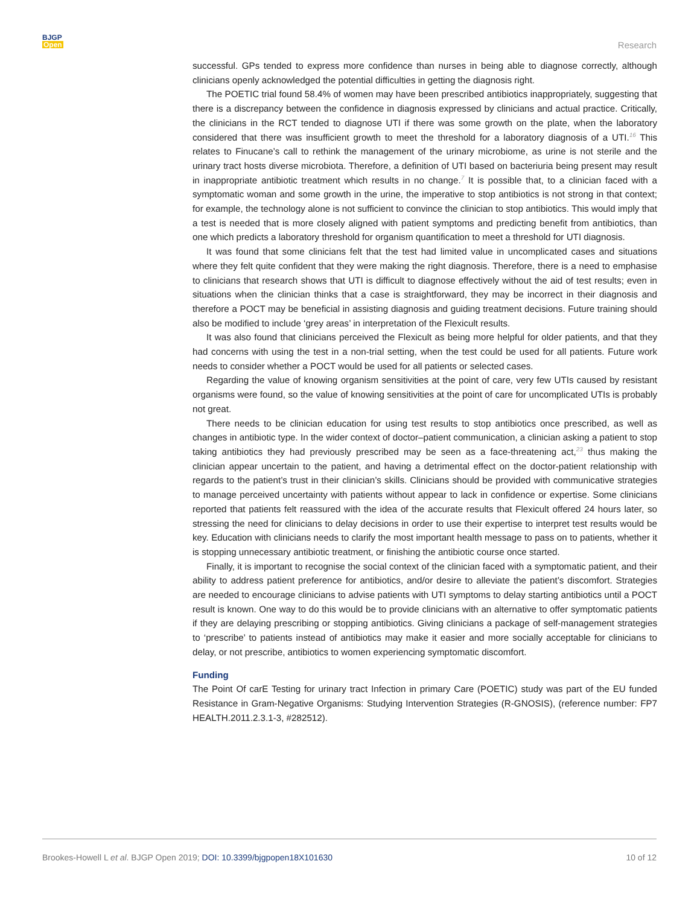BJGP
Open
Research
successful. GPs tended to express more confidence than nurses in being able to diagnose correctly, although clinicians openly acknowledged the potential difficulties in getting the diagnosis right.
The POETIC trial found 58.4% of women may have been prescribed antibiotics inappropriately, suggesting that there is a discrepancy between the confidence in diagnosis expressed by clinicians and actual practice. Critically, the clinicians in the RCT tended to diagnose UTI if there was some growth on the plate, when the laboratory considered that there was insufficient growth to meet the threshold for a laboratory diagnosis of a UTI.<sup>16</sup> This relates to Finucane’s call to rethink the management of the urinary microbiome, as urine is not sterile and the urinary tract hosts diverse microbiota. Therefore, a definition of UTI based on bacteriuria being present may result in inappropriate antibiotic treatment which results in no change.<sup>7</sup> It is possible that, to a clinician faced with a symptomatic woman and some growth in the urine, the imperative to stop antibiotics is not strong in that context; for example, the technology alone is not sufficient to convince the clinician to stop antibiotics. This would imply that a test is needed that is more closely aligned with patient symptoms and predicting benefit from antibiotics, than one which predicts a laboratory threshold for organism quantification to meet a threshold for UTI diagnosis.
It was found that some clinicians felt that the test had limited value in uncomplicated cases and situations where they felt quite confident that they were making the right diagnosis. Therefore, there is a need to emphasise to clinicians that research shows that UTI is difficult to diagnose effectively without the aid of test results; even in situations when the clinician thinks that a case is straightforward, they may be incorrect in their diagnosis and therefore a POCT may be beneficial in assisting diagnosis and guiding treatment decisions. Future training should also be modified to include ‘grey areas’ in interpretation of the Flexicult results.
It was also found that clinicians perceived the Flexicult as being more helpful for older patients, and that they had concerns with using the test in a non-trial setting, when the test could be used for all patients. Future work needs to consider whether a POCT would be used for all patients or selected cases.
Regarding the value of knowing organism sensitivities at the point of care, very few UTIs caused by resistant organisms were found, so the value of knowing sensitivities at the point of care for uncomplicated UTIs is probably not great.
There needs to be clinician education for using test results to stop antibiotics once prescribed, as well as changes in antibiotic type. In the wider context of doctor–patient communication, a clinician asking a patient to stop taking antibiotics they had previously prescribed may be seen as a face-threatening act,<sup>23</sup> thus making the clinician appear uncertain to the patient, and having a detrimental effect on the doctor-patient relationship with regards to the patient’s trust in their clinician’s skills. Clinicians should be provided with communicative strategies to manage perceived uncertainty with patients without appear to lack in confidence or expertise. Some clinicians reported that patients felt reassured with the idea of the accurate results that Flexicult offered 24 hours later, so stressing the need for clinicians to delay decisions in order to use their expertise to interpret test results would be key. Education with clinicians needs to clarify the most important health message to pass on to patients, whether it is stopping unnecessary antibiotic treatment, or finishing the antibiotic course once started.
Finally, it is important to recognise the social context of the clinician faced with a symptomatic patient, and their ability to address patient preference for antibiotics, and/or desire to alleviate the patient’s discomfort. Strategies are needed to encourage clinicians to advise patients with UTI symptoms to delay starting antibiotics until a POCT result is known. One way to do this would be to provide clinicians with an alternative to offer symptomatic patients if they are delaying prescribing or stopping antibiotics. Giving clinicians a package of self-management strategies to ‘prescribe’ to patients instead of antibiotics may make it easier and more socially acceptable for clinicians to delay, or not prescribe, antibiotics to women experiencing symptomatic discomfort.
Funding
The Point Of carE Testing for urinary tract Infection in primary Care (POETIC) study was part of the EU funded Resistance in Gram-Negative Organisms: Studying Intervention Strategies (R-GNOSIS), (reference number: FP7 HEALTH.2011.2.3.1-3, #282512).
Brookes-Howell L et al. BJGP Open 2019; DOI: 10.3399/bjgpopen18X101630
10 of 12